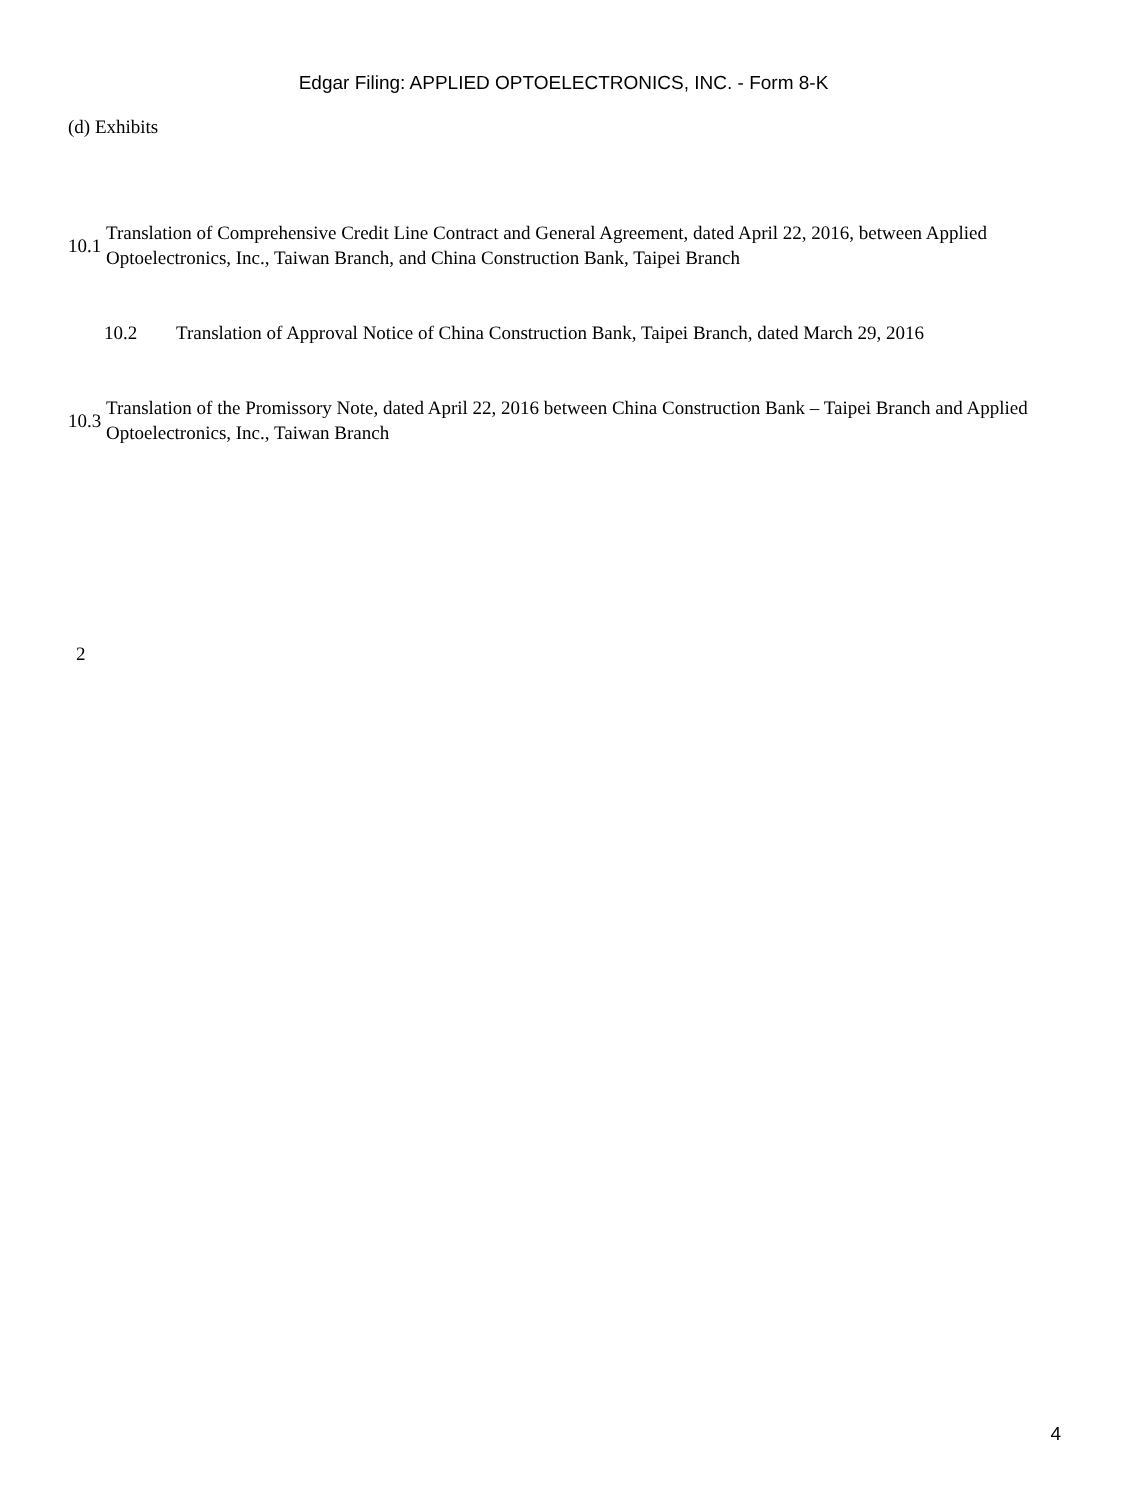Edgar Filing: APPLIED OPTOELECTRONICS, INC. - Form 8-K
(d) Exhibits
| 10.1 | Translation of Comprehensive Credit Line Contract and General Agreement, dated April 22, 2016, between Applied Optoelectronics, Inc., Taiwan Branch, and China Construction Bank, Taipei Branch |
| 10.2 | Translation of Approval Notice of China Construction Bank, Taipei Branch, dated March 29, 2016 |
| 10.3 | Translation of the Promissory Note, dated April 22, 2016 between China Construction Bank – Taipei Branch and Applied Optoelectronics, Inc., Taiwan Branch |
2
4